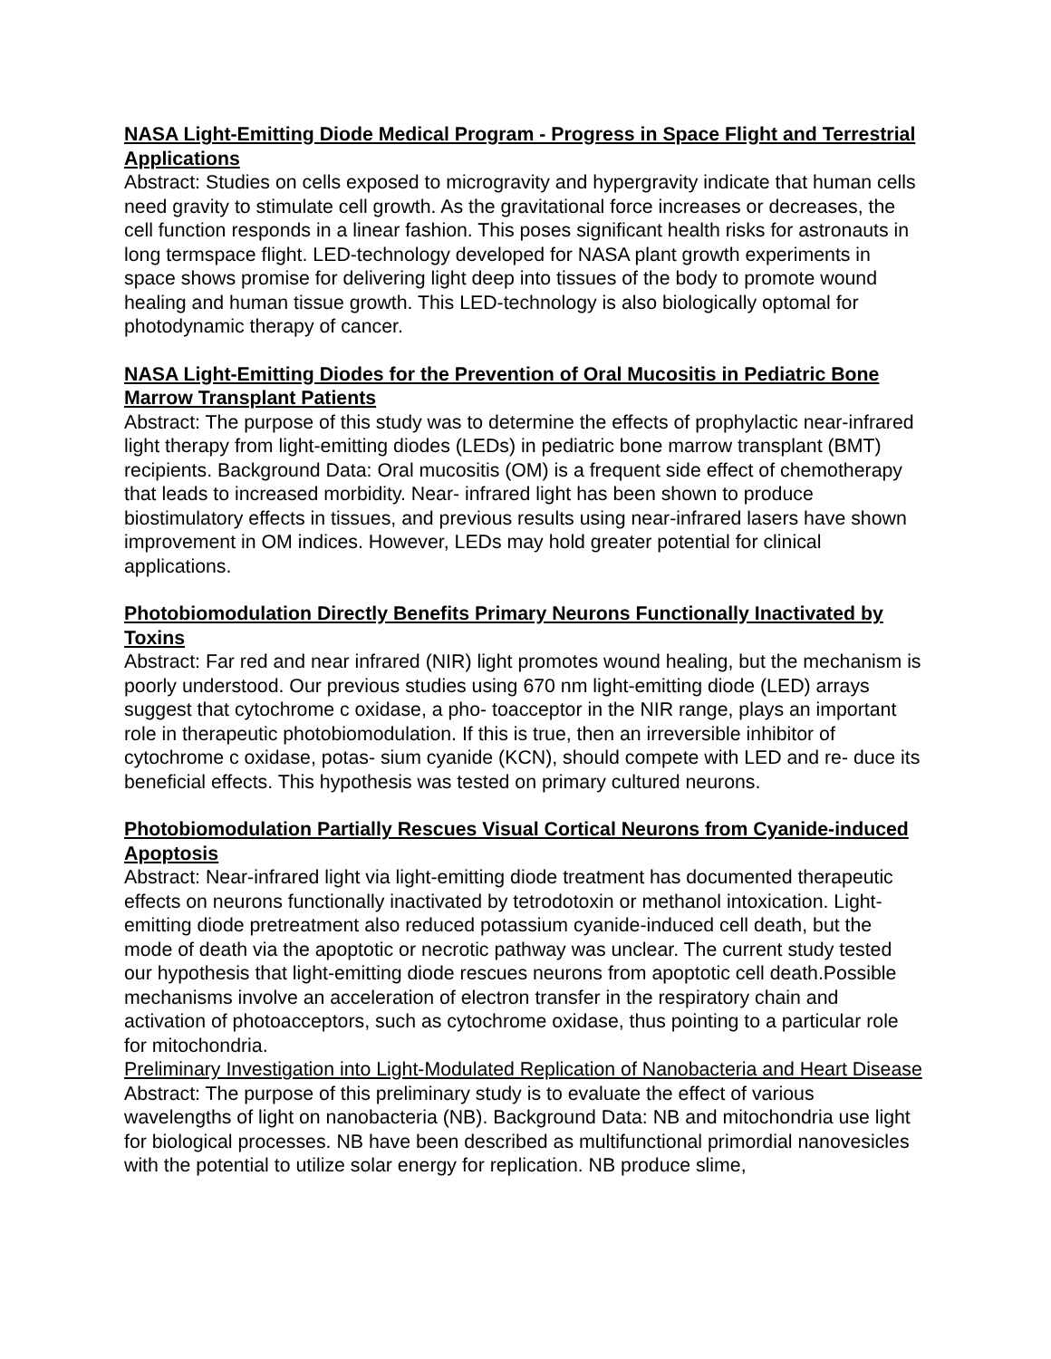NASA Light-Emitting Diode Medical Program - Progress in Space Flight and Terrestrial Applications
Abstract: Studies on cells exposed to microgravity and hypergravity indicate that human cells need gravity to stimulate cell growth. As the gravitational force increases or decreases, the cell function responds in a linear fashion. This poses significant health risks for astronauts in long termspace flight. LED-technology developed for NASA plant growth experiments in space shows promise for delivering light deep into tissues of the body to promote wound healing and human tissue growth. This LED-technology is also biologically optomal for photodynamic therapy of cancer.
NASA Light-Emitting Diodes for the Prevention of Oral Mucositis in Pediatric Bone Marrow Transplant Patients
Abstract: The purpose of this study was to determine the effects of prophylactic near-infrared light therapy from light-emitting diodes (LEDs) in pediatric bone marrow transplant (BMT) recipients. Background Data: Oral mucositis (OM) is a frequent side effect of chemotherapy that leads to increased morbidity. Near- infrared light has been shown to produce biostimulatory effects in tissues, and previous results using near-infrared lasers have shown improvement in OM indices. However, LEDs may hold greater potential for clinical applications.
Photobiomodulation Directly Benefits Primary Neurons Functionally Inactivated by Toxins
Abstract: Far red and near infrared (NIR) light promotes wound healing, but the mechanism is poorly understood. Our previous studies using 670 nm light-emitting diode (LED) arrays suggest that cytochrome c oxidase, a pho- toacceptor in the NIR range, plays an important role in therapeutic photobiomodulation. If this is true, then an irreversible inhibitor of cytochrome c oxidase, potas- sium cyanide (KCN), should compete with LED and re- duce its beneficial effects. This hypothesis was tested on primary cultured neurons.
Photobiomodulation Partially Rescues Visual Cortical Neurons from Cyanide-induced Apoptosis
Abstract: Near-infrared light via light-emitting diode treatment has documented therapeutic effects on neurons functionally inactivated by tetrodotoxin or methanol intoxication. Light-emitting diode pretreatment also reduced potassium cyanide-induced cell death, but the mode of death via the apoptotic or necrotic pathway was unclear. The current study tested our hypothesis that light-emitting diode rescues neurons from apoptotic cell death.Possible mechanisms involve an acceleration of electron transfer in the respiratory chain and activation of photoacceptors, such as cytochrome oxidase, thus pointing to a particular role for mitochondria.
Preliminary Investigation into Light-Modulated Replication of Nanobacteria and Heart Disease
Abstract: The purpose of this preliminary study is to evaluate the effect of various wavelengths of light on nanobacteria (NB). Background Data: NB and mitochondria use light for biological processes. NB have been described as multifunctional primordial nanovesicles with the potential to utilize solar energy for replication. NB produce slime,